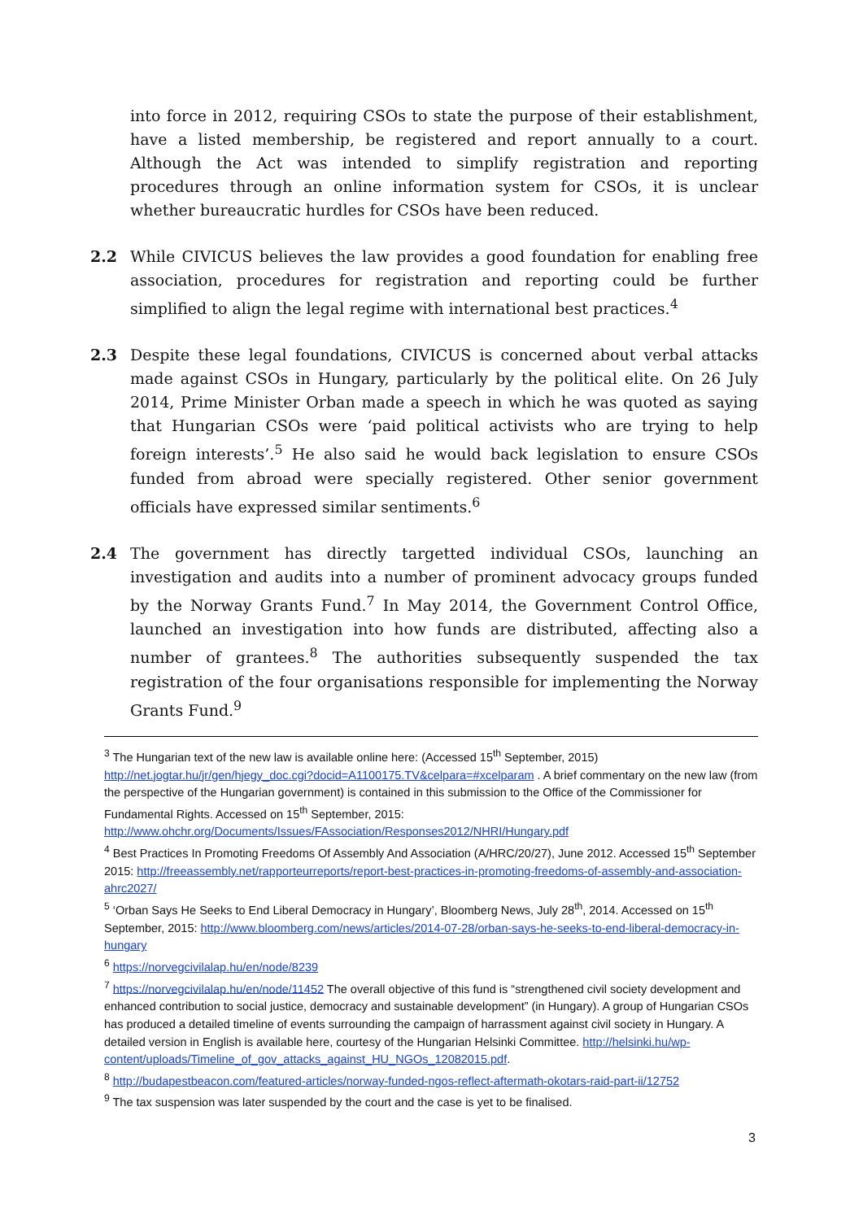into force in 2012, requiring CSOs to state the purpose of their establishment, have a listed membership, be registered and report annually to a court. Although the Act was intended to simplify registration and reporting procedures through an online information system for CSOs, it is unclear whether bureaucratic hurdles for CSOs have been reduced.
2.2 While CIVICUS believes the law provides a good foundation for enabling free association, procedures for registration and reporting could be further simplified to align the legal regime with international best practices.<sup>4</sup>
2.3 Despite these legal foundations, CIVICUS is concerned about verbal attacks made against CSOs in Hungary, particularly by the political elite. On 26 July 2014, Prime Minister Orban made a speech in which he was quoted as saying that Hungarian CSOs were ‘paid political activists who are trying to help foreign interests’.<sup>5</sup> He also said he would back legislation to ensure CSOs funded from abroad were specially registered. Other senior government officials have expressed similar sentiments.<sup>6</sup>
2.4 The government has directly targetted individual CSOs, launching an investigation and audits into a number of prominent advocacy groups funded by the Norway Grants Fund.<sup>7</sup> In May 2014, the Government Control Office, launched an investigation into how funds are distributed, affecting also a number of grantees.<sup>8</sup> The authorities subsequently suspended the tax registration of the four organisations responsible for implementing the Norway Grants Fund.<sup>9</sup>
<sup>3</sup> The Hungarian text of the new law is available online here: (Accessed 15<sup>th</sup> September, 2015) http://net.jogtar.hu/jr/gen/hjegy_doc.cgi?docid=A1100175.TV&celpara=#xcelparam . A brief commentary on the new law (from the perspective of the Hungarian government) is contained in this submission to the Office of the Commissioner for Fundamental Rights. Accessed on 15<sup>th</sup> September, 2015: http://www.ohchr.org/Documents/Issues/FAssociation/Responses2012/NHRI/Hungary.pdf
<sup>4</sup> Best Practices In Promoting Freedoms Of Assembly And Association (A/HRC/20/27), June 2012. Accessed 15<sup>th</sup> September 2015: http://freeassembly.net/rapporteurreports/report-best-practices-in-promoting-freedoms-of-assembly-and-association-ahrc2027/
<sup>5</sup> ‘Orban Says He Seeks to End Liberal Democracy in Hungary’, Bloomberg News, July 28<sup>th</sup>, 2014. Accessed on 15<sup>th</sup> September, 2015: http://www.bloomberg.com/news/articles/2014-07-28/orban-says-he-seeks-to-end-liberal-democracy-in-hungary
<sup>6</sup> https://norvegcivilalap.hu/en/node/8239
<sup>7</sup> https://norvegcivilalap.hu/en/node/11452 The overall objective of this fund is “strengthened civil society development and enhanced contribution to social justice, democracy and sustainable development” (in Hungary). A group of Hungarian CSOs has produced a detailed timeline of events surrounding the campaign of harrassment against civil society in Hungary. A detailed version in English is available here, courtesy of the Hungarian Helsinki Committee. http://helsinki.hu/wp-content/uploads/Timeline_of_gov_attacks_against_HU_NGOs_12082015.pdf.
<sup>8</sup> http://budapestbeacon.com/featured-articles/norway-funded-ngos-reflect-aftermath-okotars-raid-part-ii/12752
<sup>9</sup> The tax suspension was later suspended by the court and the case is yet to be finalised.
3